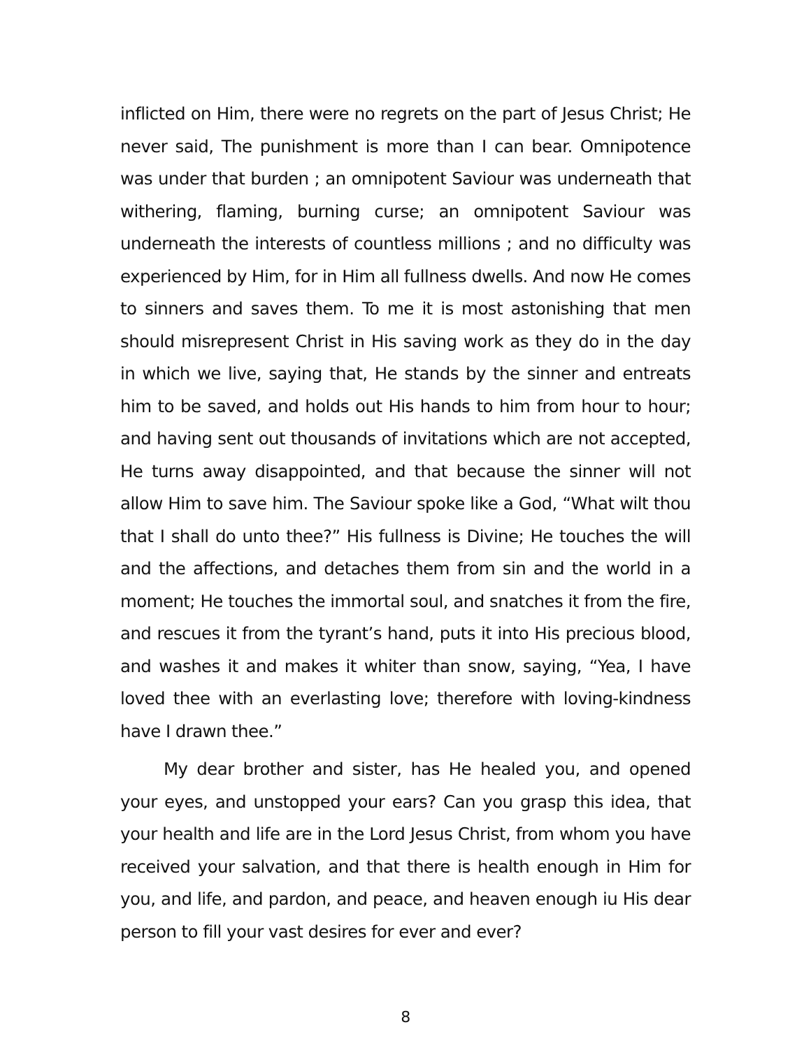inflicted on Him, there were no regrets on the part of Jesus Christ; He never said, The punishment is more than I can bear. Omnipotence was under that burden ; an omnipotent Saviour was underneath that withering, flaming, burning curse; an omnipotent Saviour was underneath the interests of countless millions ; and no difficulty was experienced by Him, for in Him all fullness dwells. And now He comes to sinners and saves them. To me it is most astonishing that men should misrepresent Christ in His saving work as they do in the day in which we live, saying that, He stands by the sinner and entreats him to be saved, and holds out His hands to him from hour to hour; and having sent out thousands of invitations which are not accepted, He turns away disappointed, and that because the sinner will not allow Him to save him. The Saviour spoke like a God, “What wilt thou that I shall do unto thee?” His fullness is Divine; He touches the will and the affections, and detaches them from sin and the world in a moment; He touches the immortal soul, and snatches it from the fire, and rescues it from the tyrant’s hand, puts it into His precious blood, and washes it and makes it whiter than snow, saying, “Yea, I have loved thee with an everlasting love; therefore with loving-kindness have I drawn thee.”
My dear brother and sister, has He healed you, and opened your eyes, and unstopped your ears? Can you grasp this idea, that your health and life are in the Lord Jesus Christ, from whom you have received your salvation, and that there is health enough in Him for you, and life, and pardon, and peace, and heaven enough iu His dear person to fill your vast desires for ever and ever?
8